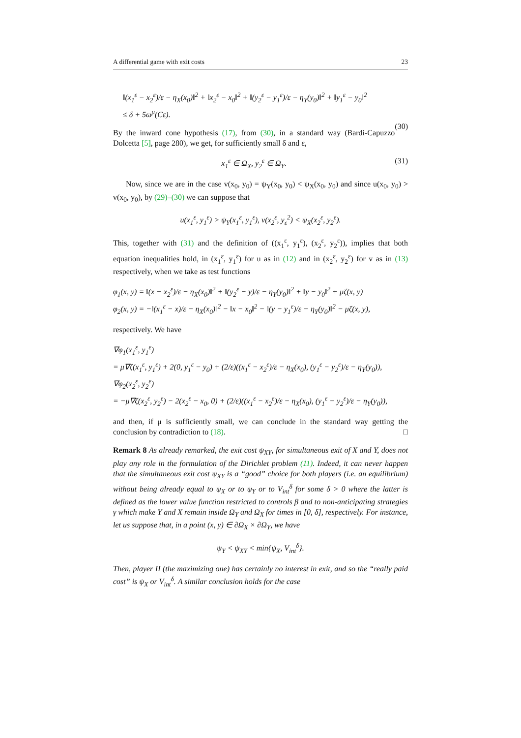A differential game with exit costs 23
‖(x<sub>1</sub><sup>ε</sup> − x<sub>2</sub><sup>ε</sup>)/ε − η<sub>X</sub>(x<sub>0</sub>)‖<sup>2</sup> + ‖x<sub>2</sub><sup>ε</sup> − x<sub>0</sub>‖<sup>2</sup> + ‖(y<sub>2</sub><sup>ε</sup> − y<sub>1</sub><sup>ε</sup>)/ε − η<sub>Y</sub>(y<sub>0</sub>)‖<sup>2</sup> + ‖y<sub>1</sub><sup>ε</sup> − y<sub>0</sub>‖<sup>2</sup>
≤ δ + 5ω<sup>μ</sup>(Cε).
(30)
By the inward cone hypothesis (17), from (30), in a standard way (Bardi-Capuzzo Dolcetta [5], page 280), we get, for sufficiently small δ and ε,
x<sub>1</sub><sup>ε</sup> ∈ Ω<sub>X</sub>, y<sub>2</sub><sup>ε</sup> ∈ Ω<sub>Y</sub>. (31)
Now, since we are in the case v(x<sub>0</sub>, y<sub>0</sub>) = ψ<sub>Y</sub>(x<sub>0</sub>, y<sub>0</sub>) < ψ<sub>X</sub>(x<sub>0</sub>, y<sub>0</sub>) and since u(x<sub>0</sub>, y<sub>0</sub>) > v(x<sub>0</sub>, y<sub>0</sub>), by (29)–(30) we can suppose that
u(x<sub>1</sub><sup>ε</sup>, y<sub>1</sub><sup>ε</sup>) > ψ<sub>Y</sub>(x<sub>1</sub><sup>ε</sup>, y<sub>1</sub><sup>ε</sup>), v(x<sub>2</sub><sup>ε</sup>, y<sub>ε</sub><sup>2</sup>) < ψ<sub>X</sub>(x<sub>2</sub><sup>ε</sup>, y<sub>2</sub><sup>ε</sup>).
This, together with (31) and the definition of ((x<sub>1</sub><sup>ε</sup>, y<sub>1</sub><sup>ε</sup>), (x<sub>2</sub><sup>ε</sup>, y<sub>2</sub><sup>ε</sup>)), implies that both equation inequalities hold, in (x<sub>1</sub><sup>ε</sup>, y<sub>1</sub><sup>ε</sup>) for u as in (12) and in (x<sub>2</sub><sup>ε</sup>, y<sub>2</sub><sup>ε</sup>) for v as in (13) respectively, when we take as test functions
φ<sub>1</sub>(x, y) = ‖(x − x<sub>2</sub><sup>ε</sup>)/ε − η<sub>X</sub>(x<sub>0</sub>)‖<sup>2</sup> + ‖(y<sub>2</sub><sup>ε</sup> − y)/ε − η<sub>Y</sub>(y<sub>0</sub>)‖<sup>2</sup> + ‖y − y<sub>0</sub>‖<sup>2</sup> + μζ(x, y)
φ<sub>2</sub>(x, y) = −‖(x<sub>1</sub><sup>ε</sup> − x)/ε − η<sub>X</sub>(x<sub>0</sub>)‖<sup>2</sup> − ‖x − x<sub>0</sub>‖<sup>2</sup> − ‖(y − y<sub>1</sub><sup>ε</sup>)/ε − η<sub>Y</sub>(y<sub>0</sub>)‖<sup>2</sup> − μζ(x, y),
respectively. We have
∇φ<sub>1</sub>(x<sub>1</sub><sup>ε</sup>, y<sub>1</sub><sup>ε</sup>)
= μ∇ζ(x<sub>1</sub><sup>ε</sup>, y<sub>1</sub><sup>ε</sup>) + 2(0, y<sub>1</sub><sup>ε</sup> − y<sub>0</sub>) + (2/ε)((x<sub>1</sub><sup>ε</sup> − x<sub>2</sub><sup>ε</sup>)/ε − η<sub>X</sub>(x<sub>0</sub>), (y<sub>1</sub><sup>ε</sup> − y<sub>2</sub><sup>ε</sup>)/ε − η<sub>Y</sub>(y<sub>0</sub>)),
∇φ<sub>2</sub>(x<sub>2</sub><sup>ε</sup>, y<sub>2</sub><sup>ε</sup>)
= −μ∇ζ(x<sub>2</sub><sup>ε</sup>, y<sub>2</sub><sup>ε</sup>) − 2(x<sub>2</sub><sup>ε</sup> − x<sub>0</sub>, 0) + (2/ε)((x<sub>1</sub><sup>ε</sup> − x<sub>2</sub><sup>ε</sup>)/ε − η<sub>X</sub>(x<sub>0</sub>), (y<sub>1</sub><sup>ε</sup> − y<sub>2</sub><sup>ε</sup>)/ε − η<sub>Y</sub>(y<sub>0</sub>)),
and then, if μ is sufficiently small, we can conclude in the standard way getting the conclusion by contradiction to (18). □
Remark 8 As already remarked, the exit cost ψ<sub>XY</sub>, for simultaneous exit of X and Y, does not play any role in the formulation of the Dirichlet problem (11). Indeed, it can never happen that the simultaneous exit cost ψ<sub>XY</sub> is a “good” choice for both players (i.e. an equilibrium) without being already equal to ψ<sub>X</sub> or to ψ<sub>Y</sub> or to V<sub>int</sub><sup>δ</sup> for some δ > 0 where the latter is defined as the lower value function restricted to controls β and to non-anticipating strategies γ which make Y and X remain inside Ω̄<sub>Y</sub> and Ω̄<sub>X</sub> for times in [0, δ], respectively. For instance, let us suppose that, in a point (x, y) ∈ ∂Ω<sub>X</sub> × ∂Ω<sub>Y</sub>, we have
ψ<sub>Y</sub> < ψ<sub>XY</sub> < min{ψ<sub>X</sub>, V<sub>int</sub><sup>δ</sup>}.
Then, player II (the maximizing one) has certainly no interest in exit, and so the “really paid cost” is ψ<sub>X</sub> or V<sub>int</sub><sup>δ</sup>. A similar conclusion holds for the case